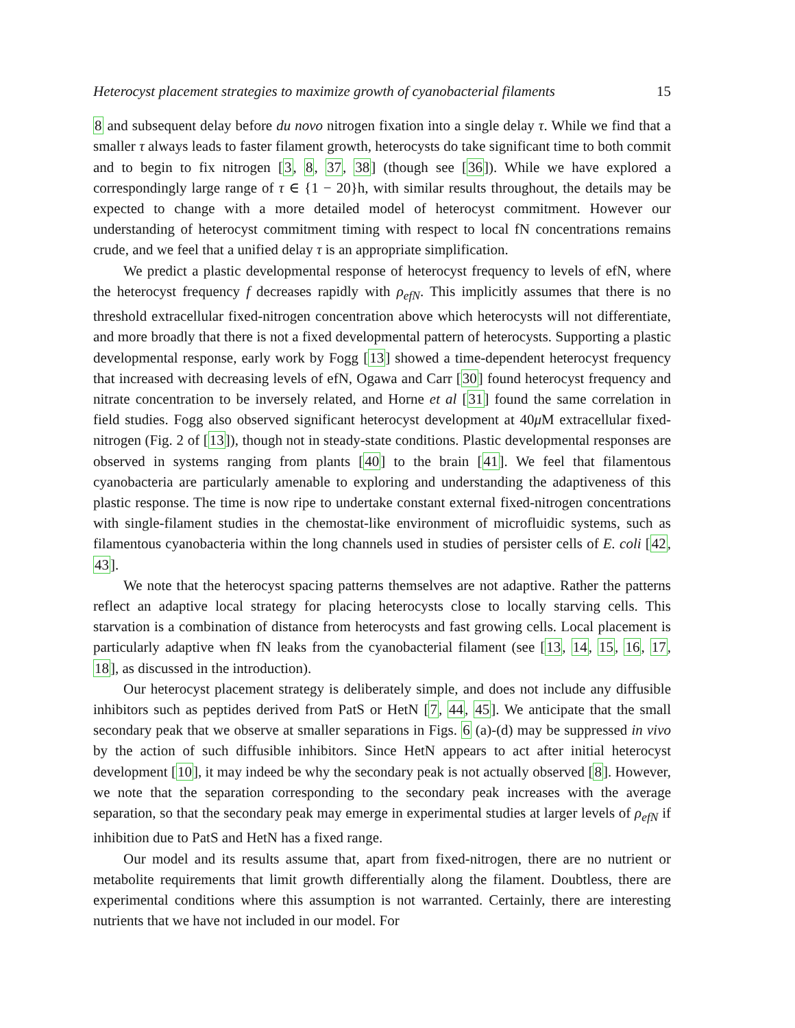Heterocyst placement strategies to maximize growth of cyanobacterial filaments 15
8 and subsequent delay before du novo nitrogen fixation into a single delay τ. While we find that a smaller τ always leads to faster filament growth, heterocysts do take significant time to both commit and to begin to fix nitrogen [3, 8, 37, 38] (though see [36]). While we have explored a correspondingly large range of τ ∈ {1 − 20}h, with similar results throughout, the details may be expected to change with a more detailed model of heterocyst commitment. However our understanding of heterocyst commitment timing with respect to local fN concentrations remains crude, and we feel that a unified delay τ is an appropriate simplification.
We predict a plastic developmental response of heterocyst frequency to levels of efN, where the heterocyst frequency f decreases rapidly with ρ<sub>efN</sub>. This implicitly assumes that there is no threshold extracellular fixed-nitrogen concentration above which heterocysts will not differentiate, and more broadly that there is not a fixed developmental pattern of heterocysts. Supporting a plastic developmental response, early work by Fogg [13] showed a time-dependent heterocyst frequency that increased with decreasing levels of efN, Ogawa and Carr [30] found heterocyst frequency and nitrate concentration to be inversely related, and Horne et al [31] found the same correlation in field studies. Fogg also observed significant heterocyst development at 40μ M extracellular fixed-nitrogen (Fig. 2 of [13]), though not in steady-state conditions. Plastic developmental responses are observed in systems ranging from plants [40] to the brain [41]. We feel that filamentous cyanobacteria are particularly amenable to exploring and understanding the adaptiveness of this plastic response. The time is now ripe to undertake constant external fixed-nitrogen concentrations with single-filament studies in the chemostat-like environment of microfluidic systems, such as filamentous cyanobacteria within the long channels used in studies of persister cells of E. coli [42, 43].
We note that the heterocyst spacing patterns themselves are not adaptive. Rather the patterns reflect an adaptive local strategy for placing heterocysts close to locally starving cells. This starvation is a combination of distance from heterocysts and fast growing cells. Local placement is particularly adaptive when fN leaks from the cyanobacterial filament (see [13, 14, 15, 16, 17, 18], as discussed in the introduction).
Our heterocyst placement strategy is deliberately simple, and does not include any diffusible inhibitors such as peptides derived from PatS or HetN [7, 44, 45]. We anticipate that the small secondary peak that we observe at smaller separations in Figs. 6 (a)-(d) may be suppressed in vivo by the action of such diffusible inhibitors. Since HetN appears to act after initial heterocyst development [10], it may indeed be why the secondary peak is not actually observed [8]. However, we note that the separation corresponding to the secondary peak increases with the average separation, so that the secondary peak may emerge in experimental studies at larger levels of ρ<sub>efN</sub> if inhibition due to PatS and HetN has a fixed range.
Our model and its results assume that, apart from fixed-nitrogen, there are no nutrient or metabolite requirements that limit growth differentially along the filament. Doubtless, there are experimental conditions where this assumption is not warranted. Certainly, there are interesting nutrients that we have not included in our model. For